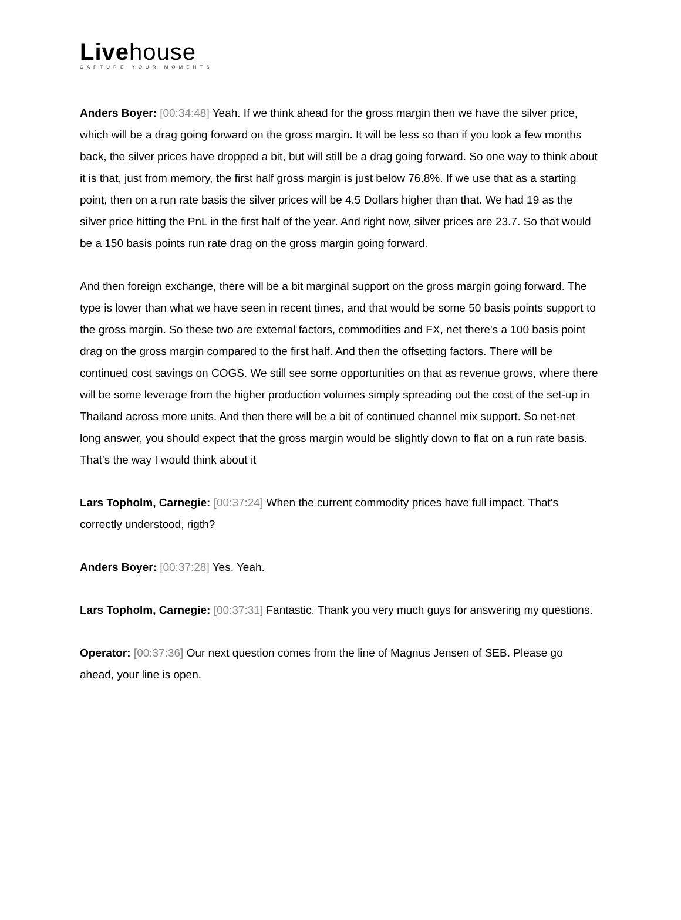Livehouse
CAPTURE YOUR MOMENTS
Anders Boyer: [00:34:48] Yeah. If we think ahead for the gross margin then we have the silver price, which will be a drag going forward on the gross margin. It will be less so than if you look a few months back, the silver prices have dropped a bit, but will still be a drag going forward. So one way to think about it is that, just from memory, the first half gross margin is just below 76.8%. If we use that as a starting point, then on a run rate basis the silver prices will be 4.5 Dollars higher than that. We had 19 as the silver price hitting the PnL in the first half of the year. And right now, silver prices are 23.7. So that would be a 150 basis points run rate drag on the gross margin going forward.
And then foreign exchange, there will be a bit marginal support on the gross margin going forward. The type is lower than what we have seen in recent times, and that would be some 50 basis points support to the gross margin. So these two are external factors, commodities and FX, net there's a 100 basis point drag on the gross margin compared to the first half. And then the offsetting factors. There will be continued cost savings on COGS. We still see some opportunities on that as revenue grows, where there will be some leverage from the higher production volumes simply spreading out the cost of the set-up in Thailand across more units. And then there will be a bit of continued channel mix support. So net-net long answer, you should expect that the gross margin would be slightly down to flat on a run rate basis. That's the way I would think about it
Lars Topholm, Carnegie: [00:37:24] When the current commodity prices have full impact. That's correctly understood, rigth?
Anders Boyer: [00:37:28] Yes. Yeah.
Lars Topholm, Carnegie: [00:37:31] Fantastic. Thank you very much guys for answering my questions.
Operator: [00:37:36] Our next question comes from the line of Magnus Jensen of SEB. Please go ahead, your line is open.